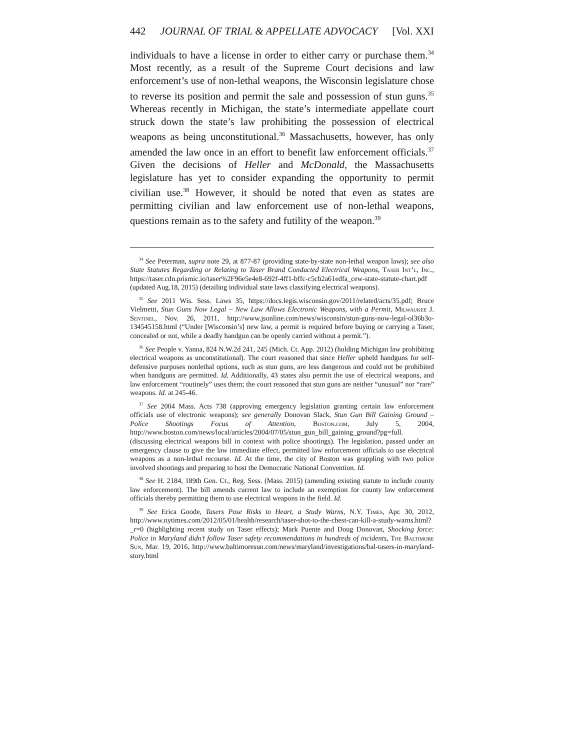442 JOURNAL OF TRIAL & APPELLATE ADVOCACY [Vol. XXI
individuals to have a license in order to either carry or purchase them.<sup>34</sup> Most recently, as a result of the Supreme Court decisions and law enforcement’s use of non-lethal weapons, the Wisconsin legislature chose to reverse its position and permit the sale and possession of stun guns.<sup>35</sup> Whereas recently in Michigan, the state’s intermediate appellate court struck down the state’s law prohibiting the possession of electrical weapons as being unconstitutional.<sup>36</sup> Massachusetts, however, has only amended the law once in an effort to benefit law enforcement officials.<sup>37</sup> Given the decisions of Heller and McDonald, the Massachusetts legislature has yet to consider expanding the opportunity to permit civilian use.<sup>38</sup> However, it should be noted that even as states are permitting civilian and law enforcement use of non-lethal weapons, questions remain as to the safety and futility of the weapon.<sup>39</sup>
<sup>34</sup> See Peterman, supra note 29, at 877-87 (providing state-by-state non-lethal weapon laws); see also State Statutes Regarding or Relating to Taser Brand Conducted Electrical Weapons, Taser Int’l, Inc., https://taser.cdn.prismic.io/taser%2F96e5e4e8-692f-4ff1-bffc-c5cb2a61edfa_cew-state-statute-chart.pdf (updated Aug.18, 2015) (detailing individual state laws classifying electrical weapons).
<sup>35</sup> See 2011 Wis. Sess. Laws 35, https://docs.legis.wisconsin.gov/2011/related/acts/35.pdf; Bruce Vielmetti, Stun Guns Now Legal – New Law Allows Electronic Weapons, with a Permit, Milwaukee J. Sentinel, Nov. 26, 2011, http://www.jsonline.com/news/wisconsin/stun-guns-now-legal-ol36b3o-134545158.html (“Under [Wisconsin’s] new law, a permit is required before buying or carrying a Taser, concealed or not, while a deadly handgun can be openly carried without a permit.”).
<sup>36</sup> See People v. Yanna, 824 N.W.2d 241, 245 (Mich. Ct. App. 2012) (holding Michigan law prohibiting electrical weapons as unconstitutional). The court reasoned that since Heller upheld handguns for self-defensive purposes nonlethal options, such as stun guns, are less dangerous and could not be prohibited when handguns are permitted. Id. Additionally, 43 states also permit the use of electrical weapons, and law enforcement “routinely” uses them; the court reasoned that stun guns are neither “unusual” nor “rare” weapons. Id. at 245-46.
<sup>37</sup> See 2004 Mass. Acts 738 (approving emergency legislation granting certain law enforcement officials use of electronic weapons); see generally Donovan Slack, Stun Gun Bill Gaining Ground – Police Shootings Focus of Attention, Boston.com, July 5, 2004, http://www.boston.com/news/local/articles/2004/07/05/stun_gun_bill_gaining_ground?pg=full. (discussing electrical weapons bill in context with police shootings). The legislation, passed under an emergency clause to give the law immediate effect, permitted law enforcement officials to use electrical weapons as a non-lethal recourse. Id. At the time, the city of Boston was grappling with two police involved shootings and preparing to host the Democratic National Convention. Id.
<sup>38</sup> See H. 2184, 189th Gen. Ct., Reg. Sess. (Mass. 2015) (amending existing statute to include county law enforcement). The bill amends current law to include an exemption for county law enforcement officials thereby permitting them to use electrical weapons in the field. Id.
<sup>39</sup> See Erica Goode, Tasers Pose Risks to Heart, a Study Warns, N.Y. Times, Apr. 30, 2012, http://www.nytimes.com/2012/05/01/health/research/taser-shot-to-the-chest-can-kill-a-study-warns.html?_r=0 (highlighting recent study on Taser effects); Mark Puente and Doug Donovan, Shocking force: Police in Maryland didn’t follow Taser safety recommendations in hundreds of incidents, The Baltimore Sun, Mar. 19, 2016, http://www.baltimoresun.com/news/maryland/investigations/bal-tasers-in-maryland-story.html